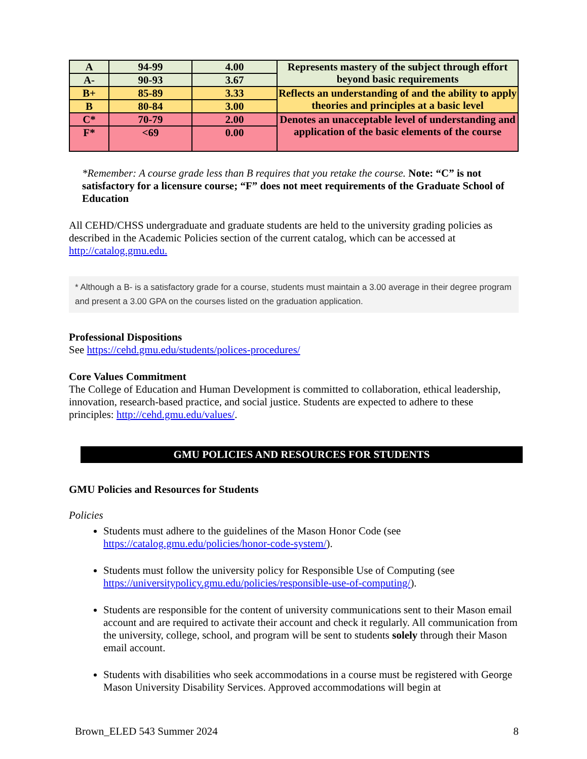| A | 94-99 | 4.00 | Represents mastery of the subject through effort beyond basic requirements |
| A- | 90-93 | 3.67 | |
| B+ | 85-89 | 3.33 | Reflects an understanding of and the ability to apply theories and principles at a basic level |
| B | 80-84 | 3.00 | |
| C* | 70-79 | 2.00 | Denotes an unacceptable level of understanding and application of the basic elements of the course |
| F* | <69 | 0.00 | |
*Remember: A course grade less than B requires that you retake the course. Note: “C” is not satisfactory for a licensure course; “F” does not meet requirements of the Graduate School of Education
All CEHD/CHSS undergraduate and graduate students are held to the university grading policies as described in the Academic Policies section of the current catalog, which can be accessed at http://catalog.gmu.edu.
* Although a B- is a satisfactory grade for a course, students must maintain a 3.00 average in their degree program and present a 3.00 GPA on the courses listed on the graduation application.
Professional Dispositions
See https://cehd.gmu.edu/students/polices-procedures/
Core Values Commitment
The College of Education and Human Development is committed to collaboration, ethical leadership, innovation, research-based practice, and social justice. Students are expected to adhere to these principles: http://cehd.gmu.edu/values/.
GMU POLICIES AND RESOURCES FOR STUDENTS
GMU Policies and Resources for Students
Policies
Students must adhere to the guidelines of the Mason Honor Code (see https://catalog.gmu.edu/policies/honor-code-system/).
Students must follow the university policy for Responsible Use of Computing (see https://universitypolicy.gmu.edu/policies/responsible-use-of-computing/).
Students are responsible for the content of university communications sent to their Mason email account and are required to activate their account and check it regularly. All communication from the university, college, school, and program will be sent to students solely through their Mason email account.
Students with disabilities who seek accommodations in a course must be registered with George Mason University Disability Services. Approved accommodations will begin at
Brown_ELED 543 Summer 2024 8